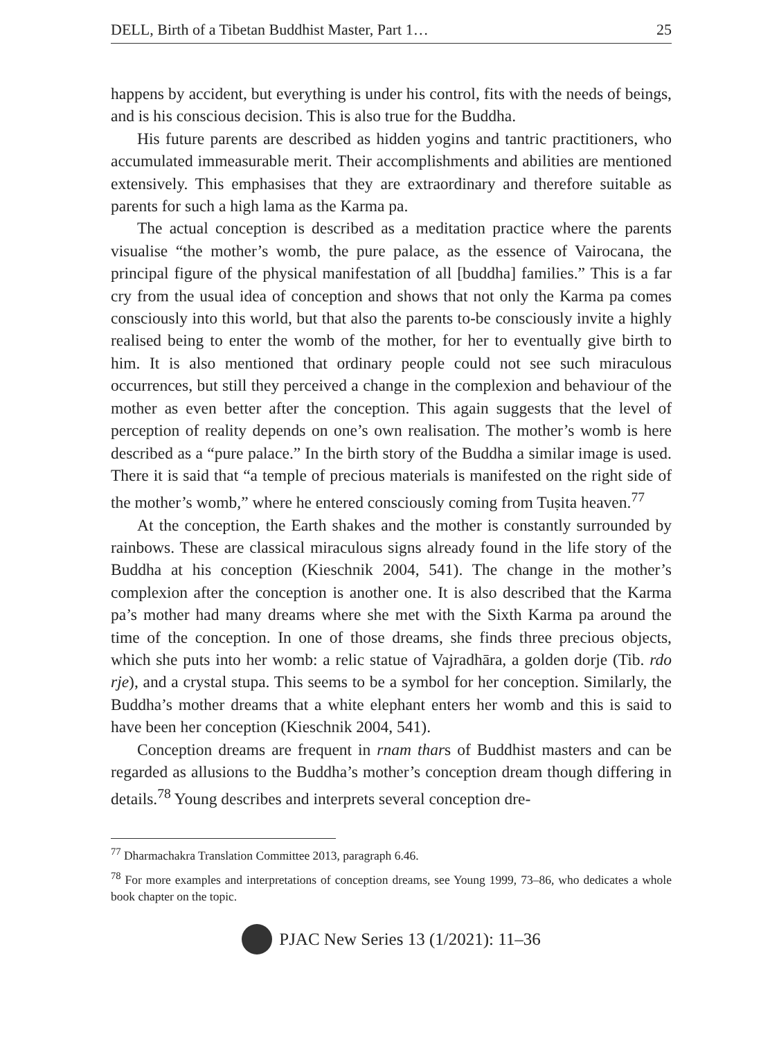DELL, Birth of a Tibetan Buddhist Master, Part 1… 25
happens by accident, but everything is under his control, fits with the needs of beings, and is his conscious decision. This is also true for the Buddha.
His future parents are described as hidden yogins and tantric practitioners, who accumulated immeasurable merit. Their accomplishments and abilities are mentioned extensively. This emphasises that they are extraordinary and therefore suitable as parents for such a high lama as the Karma pa.
The actual conception is described as a meditation practice where the parents visualise “the mother’s womb, the pure palace, as the essence of Vairocana, the principal figure of the physical manifestation of all [buddha] families.” This is a far cry from the usual idea of conception and shows that not only the Karma pa comes consciously into this world, but that also the parents to-be consciously invite a highly realised being to enter the womb of the mother, for her to eventually give birth to him. It is also mentioned that ordinary people could not see such miraculous occurrences, but still they perceived a change in the complexion and behaviour of the mother as even better after the conception. This again suggests that the level of perception of reality depends on one’s own realisation. The mother’s womb is here described as a “pure palace.” In the birth story of the Buddha a similar image is used. There it is said that “a temple of precious materials is manifested on the right side of the mother’s womb,” where he entered consciously coming from Tuṣita heaven.<sup>77</sup>
At the conception, the Earth shakes and the mother is constantly surrounded by rainbows. These are classical miraculous signs already found in the life story of the Buddha at his conception (Kieschnik 2004, 541). The change in the mother’s complexion after the conception is another one. It is also described that the Karma pa’s mother had many dreams where she met with the Sixth Karma pa around the time of the conception. In one of those dreams, she finds three precious objects, which she puts into her womb: a relic statue of Vajradhāra, a golden dorje (Tib. rdo rje), and a crystal stupa. This seems to be a symbol for her conception. Similarly, the Buddha’s mother dreams that a white elephant enters her womb and this is said to have been her conception (Kieschnik 2004, 541).
Conception dreams are frequent in rnam thars of Buddhist masters and can be regarded as allusions to the Buddha’s mother’s conception dream though differing in details.<sup>78</sup> Young describes and interprets several conception dre-
<sup>77</sup> Dharmachakra Translation Committee 2013, paragraph 6.46.
<sup>78</sup> For more examples and interpretations of conception dreams, see Young 1999, 73–86, who dedicates a whole book chapter on the topic.
PJAC New Series 13 (1/2021): 11–36